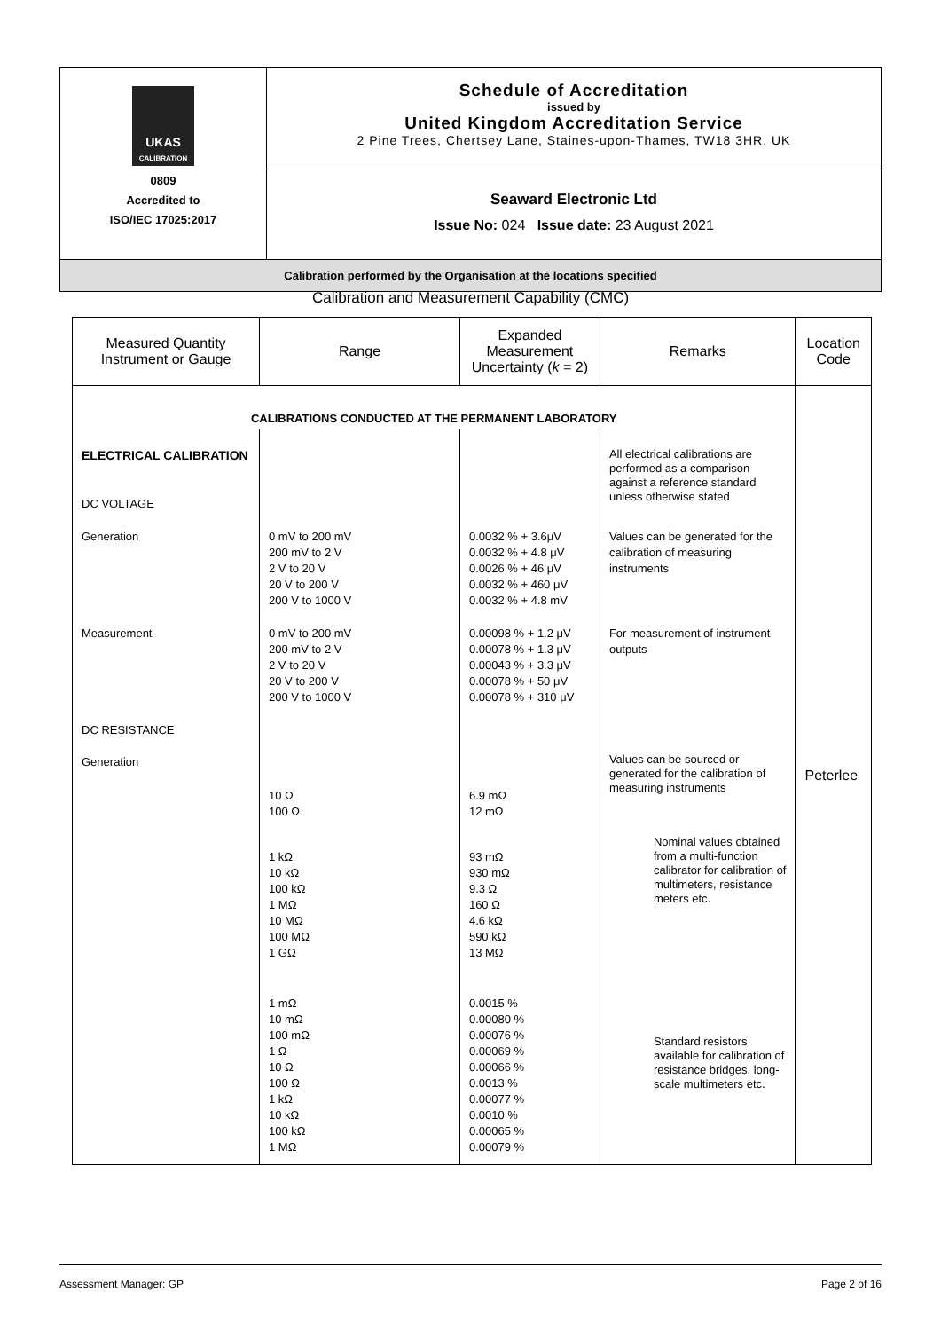| UKAS CALIBRATION 0809 Accredited to ISO/IEC 17025:2017 | Schedule of Accreditation issued by United Kingdom Accreditation Service 2 Pine Trees, Chertsey Lane, Staines-upon-Thames, TW18 3HR, UK |
| | Seaward Electronic Ltd Issue No: 024 Issue date: 23 August 2021 |
| Calibration performed by the Organisation at the locations specified | |
Calibration and Measurement Capability (CMC)
| Measured Quantity Instrument or Gauge | Range | Expanded Measurement Uncertainty ( k = 2) | Remarks | Location Code |
| --- | --- | --- | --- | --- |
| CALIBRATIONS CONDUCTED AT THE PERMANENT LABORATORY | | | | Peterlee |
| ELECTRICAL CALIBRATION DC VOLTAGE | | | All electrical calibrations are performed as a comparison against a reference standard unless otherwise stated | |
| Generation | 0 mV to 200 mV 200 mV to 2 V 2 V to 20 V 20 V to 200 V 200 V to 1000 V | 0.0032 % + 3.6μV 0.0032 % + 4.8 μV 0.0026 % + 46 μV 0.0032 % + 460 μV 0.0032 % + 4.8 mV | Values can be generated for the calibration of measuring instruments | |
| Measurement | 0 mV to 200 mV 200 mV to 2 V 2 V to 20 V 20 V to 200 V 200 V to 1000 V | 0.00098 % + 1.2 μV 0.00078 % + 1.3 μV 0.00043 % + 3.3 μV 0.00078 % + 50 μV 0.00078 % + 310 μV | For measurement of instrument outputs | |
| DC RESISTANCE Generation | 10 Ω 100 Ω | 6.9 mΩ 12 mΩ | Values can be sourced or generated for the calibration of measuring instruments | |
| | 1 kΩ 10 kΩ 100 kΩ 1 MΩ 10 MΩ 100 MΩ 1 GΩ | 93 mΩ 930 mΩ 9.3 Ω 160 Ω 4.6 kΩ 590 kΩ 13 MΩ | Nominal values obtained from a multi-function calibrator for calibration of multimeters, resistance meters etc. | |
| | 1 mΩ 10 mΩ 100 mΩ 1 Ω 10 Ω 100 Ω 1 kΩ 10 kΩ 100 kΩ 1 MΩ | 0.0015 % 0.00080 % 0.00076 % 0.00069 % 0.00066 % 0.0013 % 0.00077 % 0.0010 % 0.00065 % 0.00079 % | Standard resistors available for calibration of resistance bridges, long-scale multimeters etc. | |
Assessment Manager: GP Page 2 of 16